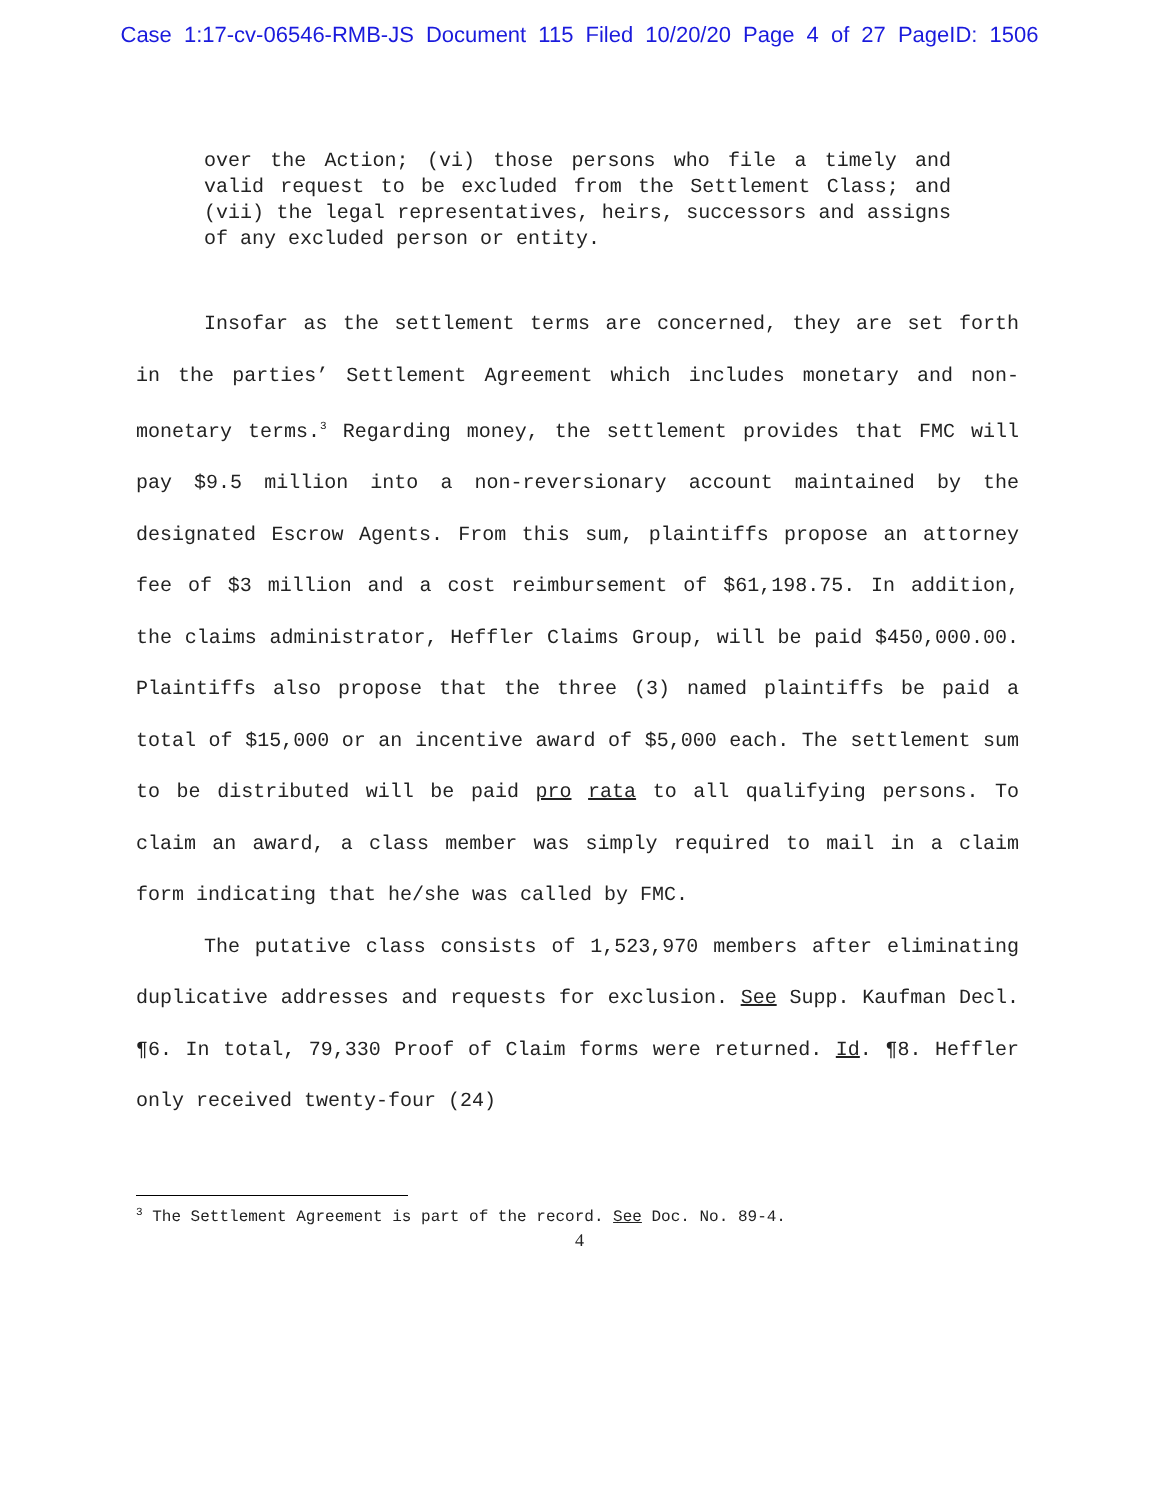Case 1:17-cv-06546-RMB-JS Document 115 Filed 10/20/20 Page 4 of 27 PageID: 1506
over the Action; (vi) those persons who file a timely and valid request to be excluded from the Settlement Class; and (vii) the legal representatives, heirs, successors and assigns of any excluded person or entity.
Insofar as the settlement terms are concerned, they are set forth in the parties’ Settlement Agreement which includes monetary and non-monetary terms.<sup>3</sup> Regarding money, the settlement provides that FMC will pay $9.5 million into a non-reversionary account maintained by the designated Escrow Agents. From this sum, plaintiffs propose an attorney fee of $3 million and a cost reimbursement of $61,198.75. In addition, the claims administrator, Heffler Claims Group, will be paid $450,000.00. Plaintiffs also propose that the three (3) named plaintiffs be paid a total of $15,000 or an incentive award of $5,000 each. The settlement sum to be distributed will be paid pro rata to all qualifying persons. To claim an award, a class member was simply required to mail in a claim form indicating that he/she was called by FMC.
The putative class consists of 1,523,970 members after eliminating duplicative addresses and requests for exclusion. See Supp. Kaufman Decl. ¶6. In total, 79,330 Proof of Claim forms were returned. Id. ¶8. Heffler only received twenty-four (24)
<sup>3</sup> The Settlement Agreement is part of the record. See Doc. No. 89-4.
4